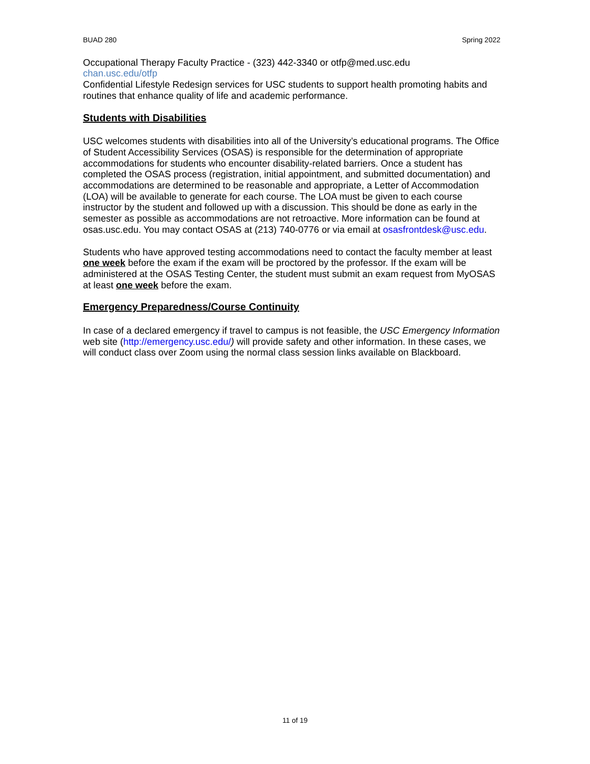BUAD 280 Spring 2022
Occupational Therapy Faculty Practice - (323) 442-3340 or otfp@med.usc.edu
chan.usc.edu/otfp
Confidential Lifestyle Redesign services for USC students to support health promoting habits and routines that enhance quality of life and academic performance.
Students with Disabilities
USC welcomes students with disabilities into all of the University’s educational programs. The Office of Student Accessibility Services (OSAS) is responsible for the determination of appropriate accommodations for students who encounter disability-related barriers. Once a student has completed the OSAS process (registration, initial appointment, and submitted documentation) and accommodations are determined to be reasonable and appropriate, a Letter of Accommodation (LOA) will be available to generate for each course. The LOA must be given to each course instructor by the student and followed up with a discussion. This should be done as early in the semester as possible as accommodations are not retroactive. More information can be found at osas.usc.edu. You may contact OSAS at (213) 740-0776 or via email at osasfrontdesk@usc.edu.
Students who have approved testing accommodations need to contact the faculty member at least one week before the exam if the exam will be proctored by the professor. If the exam will be administered at the OSAS Testing Center, the student must submit an exam request from MyOSAS at least one week before the exam.
Emergency Preparedness/Course Continuity
In case of a declared emergency if travel to campus is not feasible, the USC Emergency Information web site (http://emergency.usc.edu/) will provide safety and other information. In these cases, we will conduct class over Zoom using the normal class session links available on Blackboard.
11 of 19